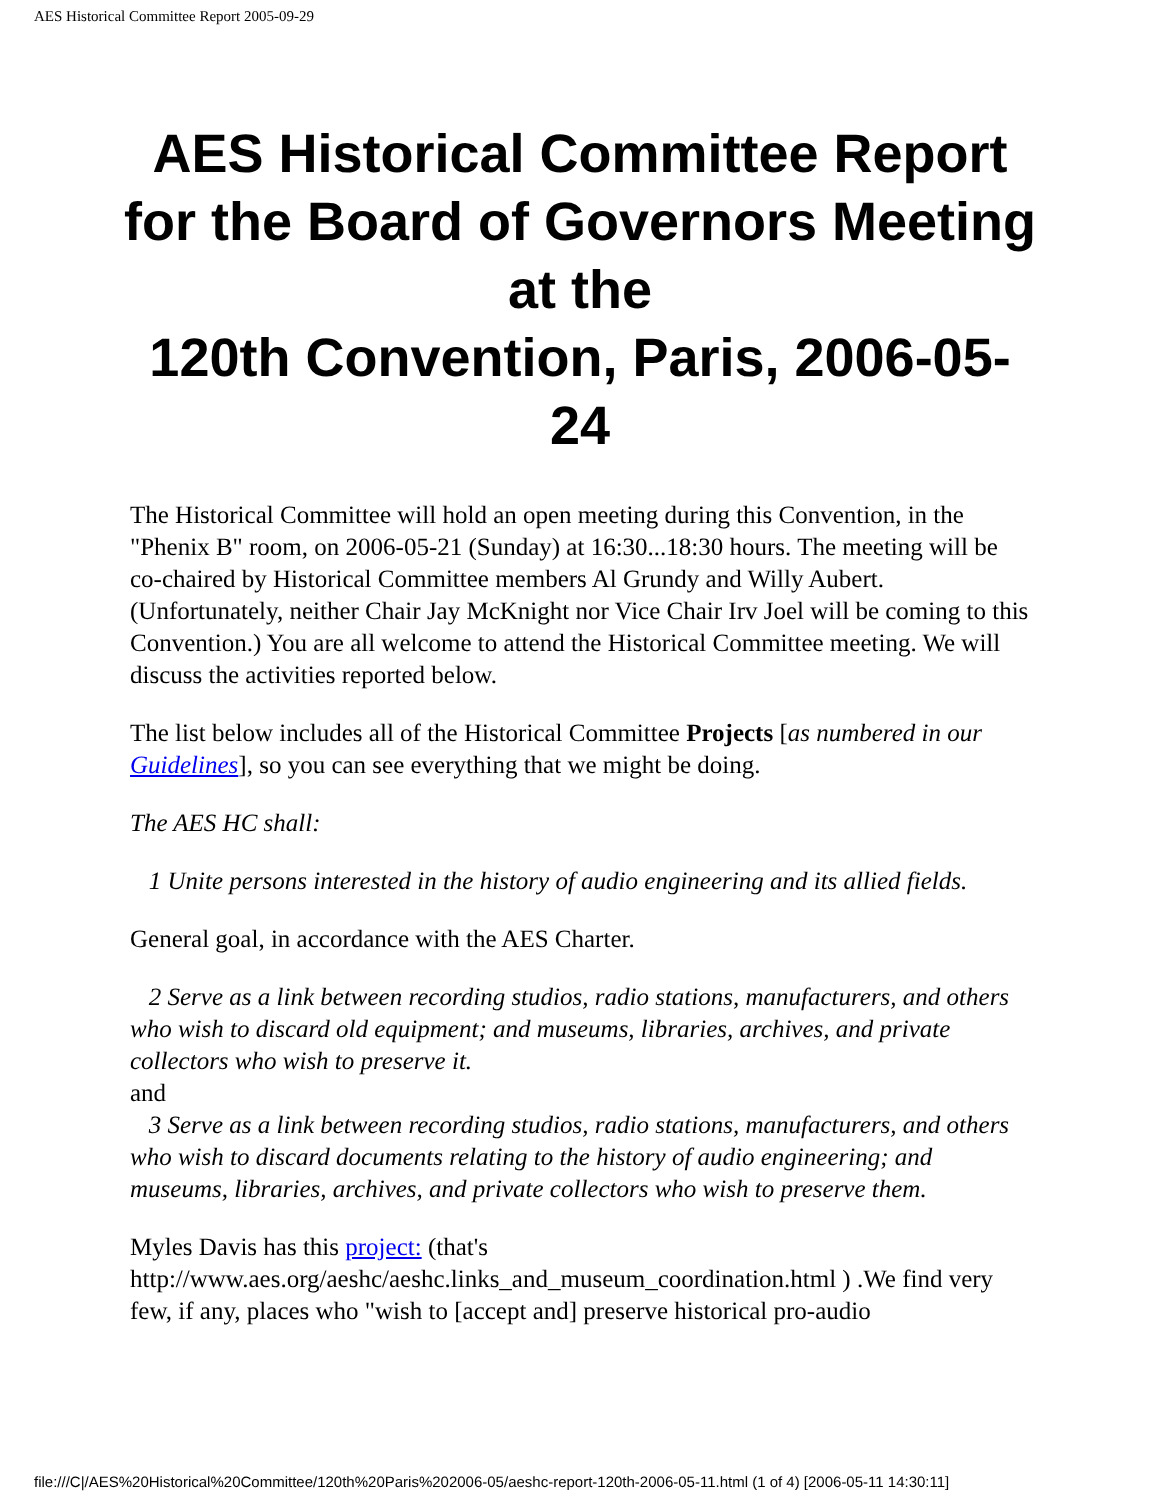AES Historical Committee Report 2005-09-29
AES Historical Committee Report for the Board of Governors Meeting at the
120th Convention, Paris, 2006-05-24
The Historical Committee will hold an open meeting during this Convention, in the "Phenix B" room, on 2006-05-21 (Sunday) at 16:30...18:30 hours. The meeting will be co-chaired by Historical Committee members Al Grundy and Willy Aubert. (Unfortunately, neither Chair Jay McKnight nor Vice Chair Irv Joel will be coming to this Convention.) You are all welcome to attend the Historical Committee meeting. We will discuss the activities reported below.
The list below includes all of the Historical Committee Projects [as numbered in our Guidelines], so you can see everything that we might be doing.
The AES HC shall:
1 Unite persons interested in the history of audio engineering and its allied fields.
General goal, in accordance with the AES Charter.
2 Serve as a link between recording studios, radio stations, manufacturers, and others who wish to discard old equipment; and museums, libraries, archives, and private collectors who wish to preserve it.
and
3 Serve as a link between recording studios, radio stations, manufacturers, and others who wish to discard documents relating to the history of audio engineering; and museums, libraries, archives, and private collectors who wish to preserve them.
Myles Davis has this project: (that's http://www.aes.org/aeshc/aeshc.links_and_museum_coordination.html ) .We find very few, if any, places who "wish to [accept and] preserve historical pro-audio
file:///C|/AES%20Historical%20Committee/120th%20Paris%202006-05/aeshc-report-120th-2006-05-11.html (1 of 4) [2006-05-11 14:30:11]